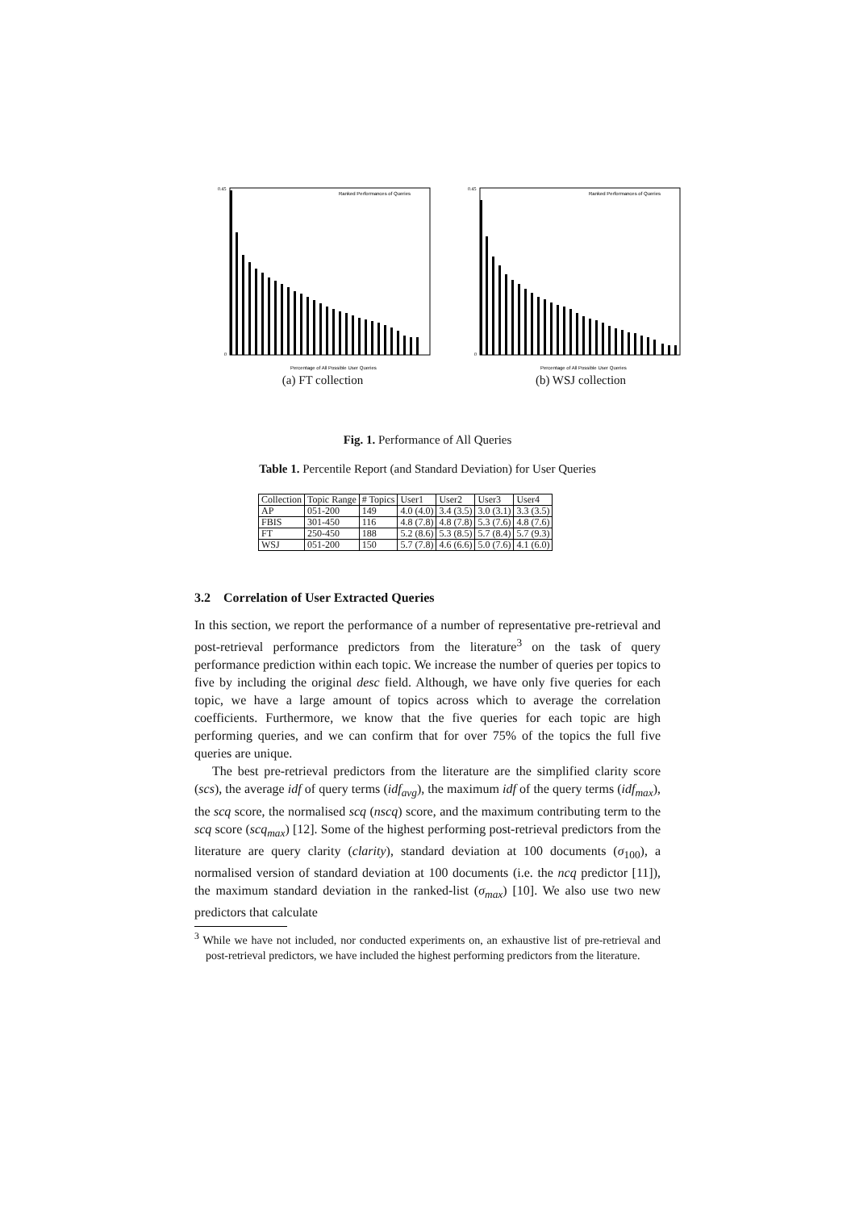Ranked Performances of Queries
0.45
0
Percentage of All Possible User Queries
(a) FT collection
Ranked Performances of Queries
0.45
0
Percentage of All Possible User Queries
(b) WSJ collection
Fig. 1. Performance of All Queries
Table 1. Percentile Report (and Standard Deviation) for User Queries
| Collection | Topic Range | # Topics | User1 | User2 | User3 | User4 |
| --- | --- | --- | --- | --- | --- | --- |
| AP | 051-200 | 149 | 4.0 (4.0) | 3.4 (3.5) | 3.0 (3.1) | 3.3 (3.5) |
| FBIS | 301-450 | 116 | 4.8 (7.8) | 4.8 (7.8) | 5.3 (7.6) | 4.8 (7.6) |
| FT | 250-450 | 188 | 5.2 (8.6) | 5.3 (8.5) | 5.7 (8.4) | 5.7 (9.3) |
| WSJ | 051-200 | 150 | 5.7 (7.8) | 4.6 (6.6) | 5.0 (7.6) | 4.1 (6.0) |
3.2 Correlation of User Extracted Queries
In this section, we report the performance of a number of representative pre-retrieval and post-retrieval performance predictors from the literature<sup>3</sup> on the task of query performance prediction within each topic. We increase the number of queries per topics to five by including the original desc field. Although, we have only five queries for each topic, we have a large amount of topics across which to average the correlation coefficients. Furthermore, we know that the five queries for each topic are high performing queries, and we can confirm that for over 75% of the topics the full five queries are unique.
The best pre-retrieval predictors from the literature are the simplified clarity score (scs), the average idf of query terms (idf<sub>avg</sub>), the maximum idf of the query terms (idf<sub>max</sub>), the scq score, the normalised scq (nscq) score, and the maximum contributing term to the scq score (scq<sub>max</sub>) [12]. Some of the highest performing post-retrieval predictors from the literature are query clarity (clarity), standard deviation at 100 documents (σ<sub>100</sub>), a normalised version of standard deviation at 100 documents (i.e. the ncq predictor [11]), the maximum standard deviation in the ranked-list (σ<sub>max</sub>) [10]. We also use two new predictors that calculate
<sup>3</sup> While we have not included, nor conducted experiments on, an exhaustive list of pre-retrieval and post-retrieval predictors, we have included the highest performing predictors from the literature.